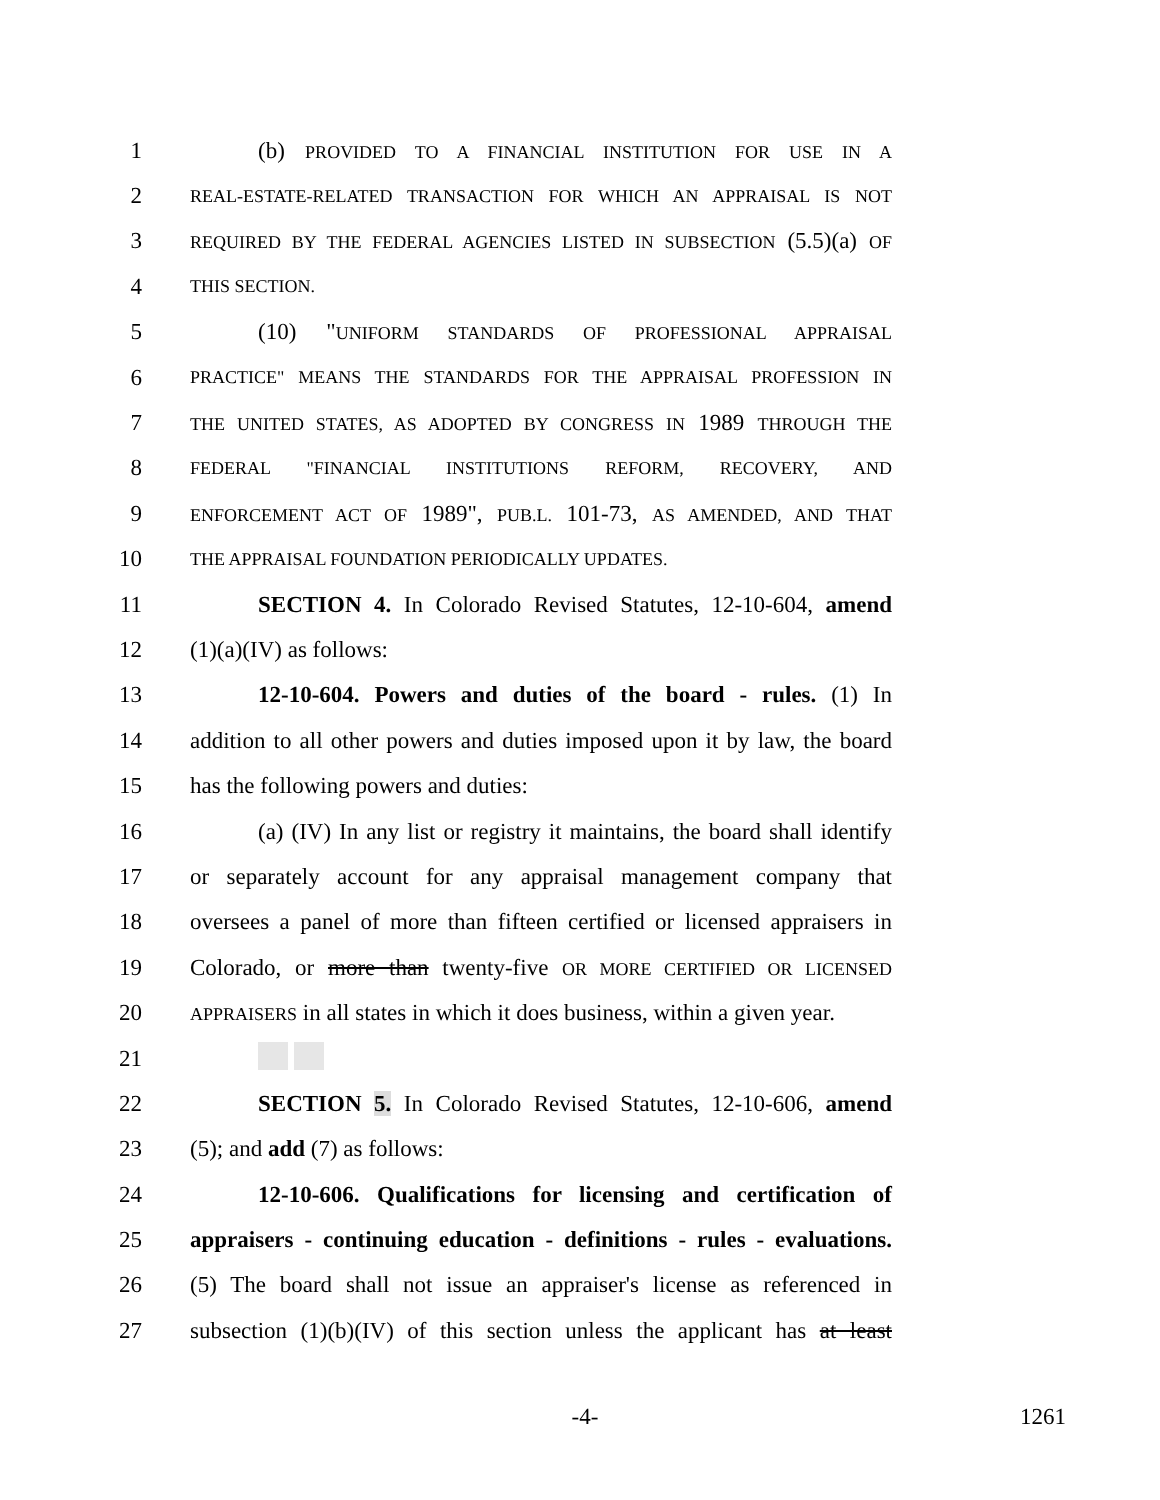1 (b) PROVIDED TO A FINANCIAL INSTITUTION FOR USE IN A
2 REAL-ESTATE-RELATED TRANSACTION FOR WHICH AN APPRAISAL IS NOT
3 REQUIRED BY THE FEDERAL AGENCIES LISTED IN SUBSECTION (5.5)(a) OF
4 THIS SECTION.
5 (10) "UNIFORM STANDARDS OF PROFESSIONAL APPRAISAL
6 PRACTICE" MEANS THE STANDARDS FOR THE APPRAISAL PROFESSION IN
7 THE UNITED STATES, AS ADOPTED BY CONGRESS IN 1989 THROUGH THE
8 FEDERAL "FINANCIAL INSTITUTIONS REFORM, RECOVERY, AND
9 ENFORCEMENT ACT OF 1989", PUB.L. 101-73, AS AMENDED, AND THAT
10 THE APPRAISAL FOUNDATION PERIODICALLY UPDATES.
11 SECTION 4. In Colorado Revised Statutes, 12-10-604, amend
12 (1)(a)(IV) as follows:
13 12-10-604. Powers and duties of the board - rules. (1) In
14 addition to all other powers and duties imposed upon it by law, the board
15 has the following powers and duties:
16 (a) (IV) In any list or registry it maintains, the board shall identify
17 or separately account for any appraisal management company that
18 oversees a panel of more than fifteen certified or licensed appraisers in
19 Colorado, or more than twenty-five OR MORE CERTIFIED OR LICENSED
20 APPRAISERS in all states in which it does business, within a given year.
21
22 SECTION 5. In Colorado Revised Statutes, 12-10-606, amend
23 (5); and add (7) as follows:
24 12-10-606. Qualifications for licensing and certification of
25 appraisers - continuing education - definitions - rules - evaluations.
26 (5) The board shall not issue an appraiser's license as referenced in
27 subsection (1)(b)(IV) of this section unless the applicant has at least
-4- 1261